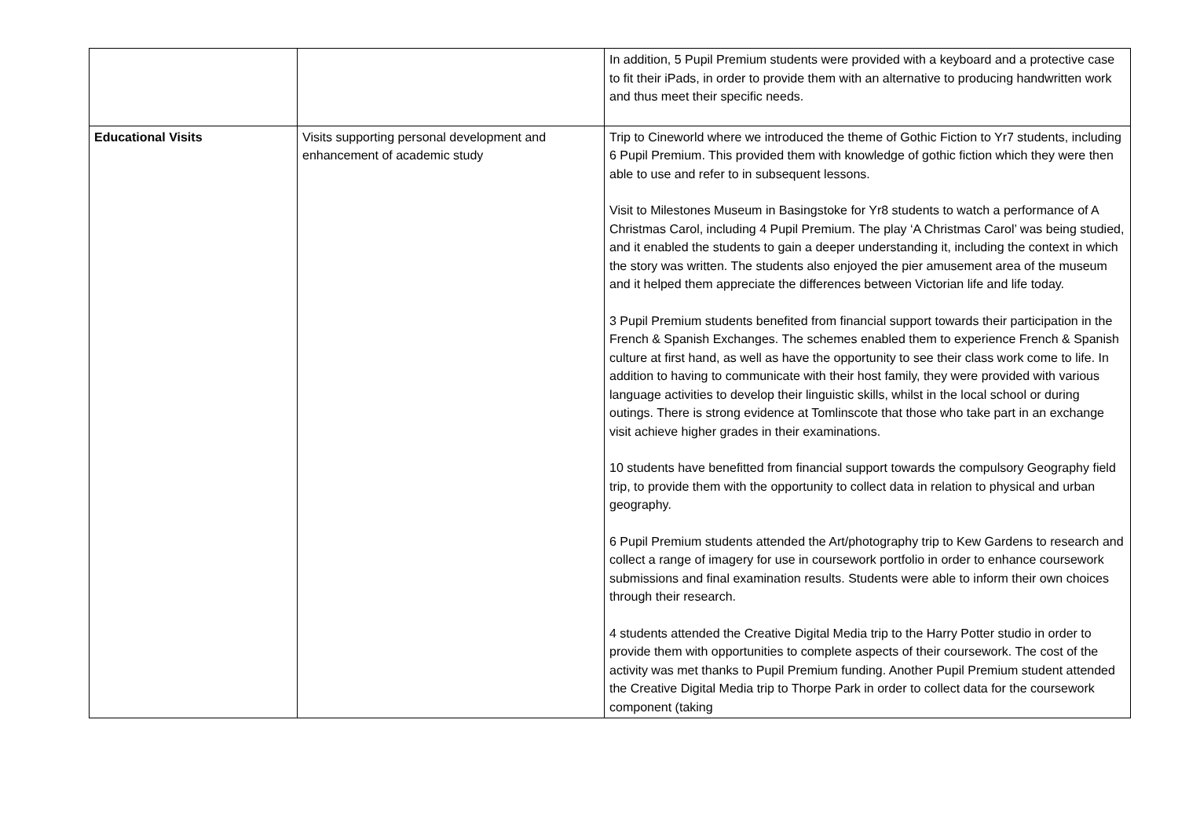| | | In addition, 5 Pupil Premium students were provided with a keyboard and a protective case to fit their iPads, in order to provide them with an alternative to producing handwritten work and thus meet their specific needs. |
| Educational Visits | Visits supporting personal development and enhancement of academic study | Trip to Cineworld where we introduced the theme of Gothic Fiction to Yr7 students, including 6 Pupil Premium. This provided them with knowledge of gothic fiction which they were then able to use and refer to in subsequent lessons. Visit to Milestones Museum in Basingstoke for Yr8 students to watch a performance of A Christmas Carol, including 4 Pupil Premium. The play ‘A Christmas Carol’ was being studied, and it enabled the students to gain a deeper understanding it, including the context in which the story was written. The students also enjoyed the pier amusement area of the museum and it helped them appreciate the differences between Victorian life and life today. 3 Pupil Premium students benefited from financial support towards their participation in the French & Spanish Exchanges. The schemes enabled them to experience French & Spanish culture at first hand, as well as have the opportunity to see their class work come to life. In addition to having to communicate with their host family, they were provided with various language activities to develop their linguistic skills, whilst in the local school or during outings. There is strong evidence at Tomlinscote that those who take part in an exchange visit achieve higher grades in their examinations. 10 students have benefitted from financial support towards the compulsory Geography field trip, to provide them with the opportunity to collect data in relation to physical and urban geography. 6 Pupil Premium students attended the Art/photography trip to Kew Gardens to research and collect a range of imagery for use in coursework portfolio in order to enhance coursework submissions and final examination results. Students were able to inform their own choices through their research. 4 students attended the Creative Digital Media trip to the Harry Potter studio in order to provide them with opportunities to complete aspects of their coursework. The cost of the activity was met thanks to Pupil Premium funding. Another Pupil Premium student attended the Creative Digital Media trip to Thorpe Park in order to collect data for the coursework component (taking |